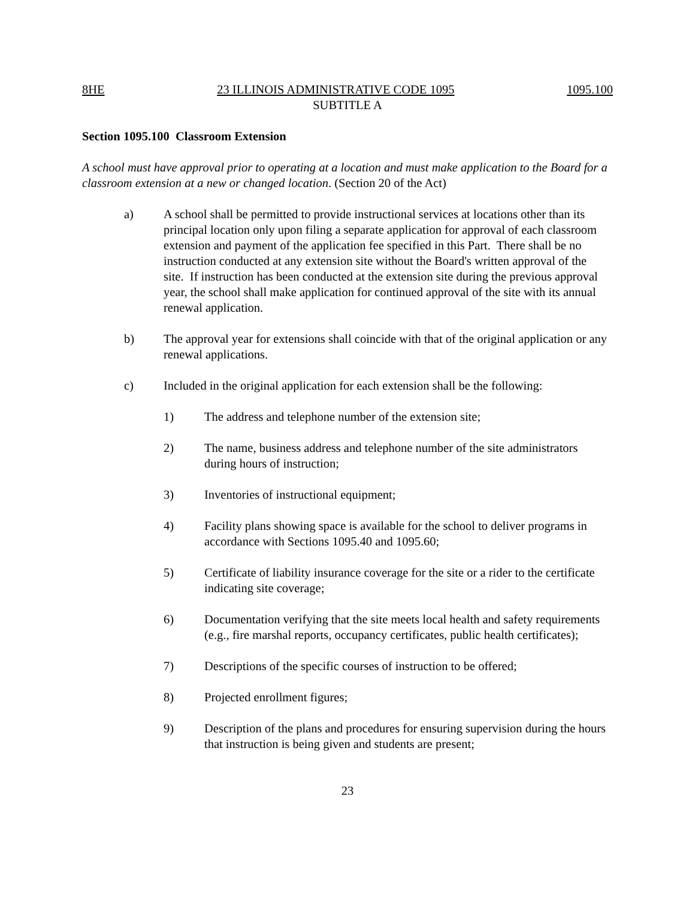8HE 23 ILLINOIS ADMINISTRATIVE CODE 1095 1095.100
SUBTITLE A
Section 1095.100 Classroom Extension
A school must have approval prior to operating at a location and must make application to the Board for a classroom extension at a new or changed location. (Section 20 of the Act)
a) A school shall be permitted to provide instructional services at locations other than its principal location only upon filing a separate application for approval of each classroom extension and payment of the application fee specified in this Part. There shall be no instruction conducted at any extension site without the Board's written approval of the site. If instruction has been conducted at the extension site during the previous approval year, the school shall make application for continued approval of the site with its annual renewal application.
b) The approval year for extensions shall coincide with that of the original application or any renewal applications.
c) Included in the original application for each extension shall be the following:
1) The address and telephone number of the extension site;
2) The name, business address and telephone number of the site administrators during hours of instruction;
3) Inventories of instructional equipment;
4) Facility plans showing space is available for the school to deliver programs in accordance with Sections 1095.40 and 1095.60;
5) Certificate of liability insurance coverage for the site or a rider to the certificate indicating site coverage;
6) Documentation verifying that the site meets local health and safety requirements (e.g., fire marshal reports, occupancy certificates, public health certificates);
7) Descriptions of the specific courses of instruction to be offered;
8) Projected enrollment figures;
9) Description of the plans and procedures for ensuring supervision during the hours that instruction is being given and students are present;
23